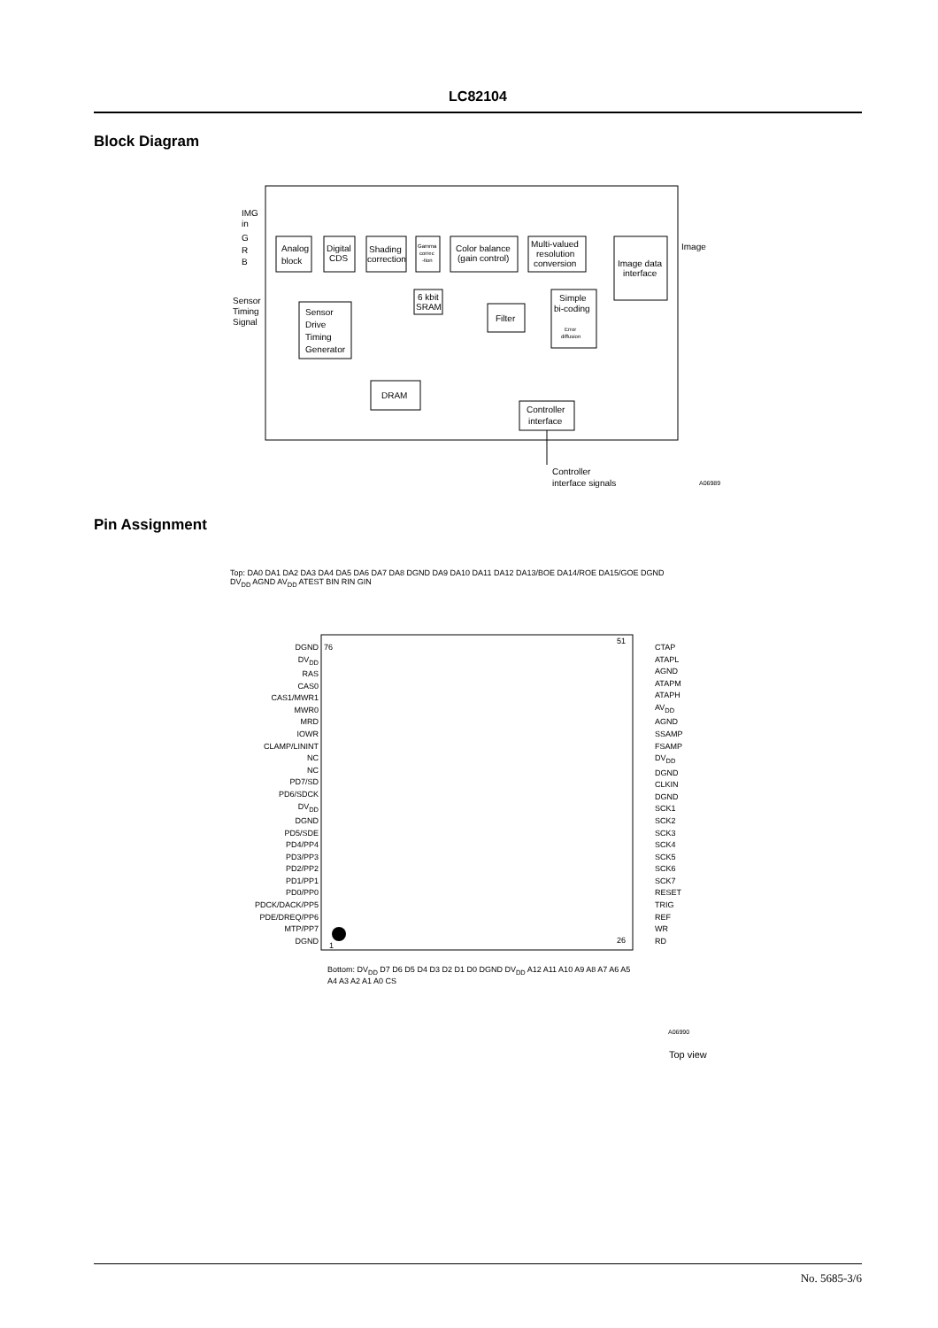LC82104
Block Diagram
IMG
in
G
R
B
Analog
block
Digital
CDS
Shading
correction
Gamma
correc
-tion
6 kbit
SRAM
Color balance
(gain control)
Multi-valued
resolution
conversion
Image data
interface
Image
Sensor
Timing
Signal
Sensor
Drive
Timing
Generator
Filter
Simple
bi-coding
Error
diffusion
DRAM
Controller
interface
Controller
interface signals
A06989
Pin Assignment
76
51
26
1
A06990
Top view
Top: DA0 DA1 DA2 DA3 DA4 DA5 DA6 DA7 DA8 DGND DA9 DA10 DA11 DA12 DA13/BOE DA14/ROE DA15/GOE DGND DV<sub>DD</sub> AGND AV<sub>DD</sub> ATEST BIN RIN GIN
DGND
DV<sub>DD</sub>
RAS
CAS0
CAS1/MWR1
MWR0
MRD
IOWR
CLAMP/LININT
NC
NC
PD7/SD
PD6/SDCK
DV<sub>DD</sub>
DGND
PD5/SDE
PD4/PP4
PD3/PP3
PD2/PP2
PD1/PP1
PD0/PP0
PDCK/DACK/PP5
PDE/DREQ/PP6
MTP/PP7
DGND
CTAP
ATAPL
AGND
ATAPM
ATAPH
AV<sub>DD</sub>
AGND
SSAMP
FSAMP
DV<sub>DD</sub>
DGND
CLKIN
DGND
SCK1
SCK2
SCK3
SCK4
SCK5
SCK6
SCK7
RESET
TRIG
REF
WR
RD
Bottom: DV<sub>DD</sub> D7 D6 D5 D4 D3 D2 D1 D0 DGND DV<sub>DD</sub> A12 A11 A10 A9 A8 A7 A6 A5 A4 A3 A2 A1 A0 CS
No. 5685-3/6